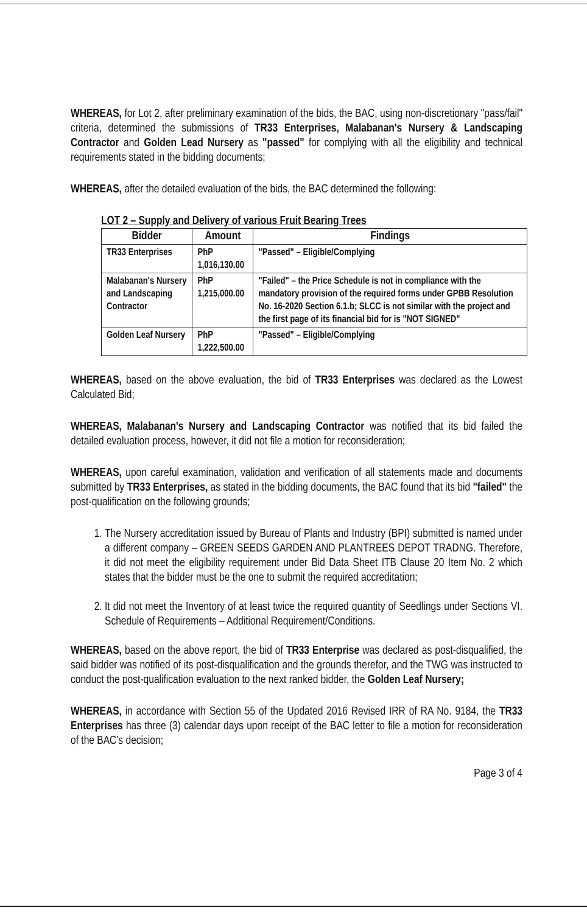WHEREAS, for Lot 2, after preliminary examination of the bids, the BAC, using non-discretionary "pass/fail" criteria, determined the submissions of TR33 Enterprises, Malabanan's Nursery & Landscaping Contractor and Golden Lead Nursery as "passed" for complying with all the eligibility and technical requirements stated in the bidding documents;
WHEREAS, after the detailed evaluation of the bids, the BAC determined the following:
LOT 2 – Supply and Delivery of various Fruit Bearing Trees
| Bidder | Amount | Findings |
| --- | --- | --- |
| TR33 Enterprises | PhP 1,016,130.00 | "Passed" – Eligible/Complying |
| Malabanan's Nursery and Landscaping Contractor | PhP 1,215,000.00 | "Failed" – the Price Schedule is not in compliance with the mandatory provision of the required forms under GPBB Resolution No. 16-2020 Section 6.1.b; SLCC is not similar with the project and the first page of its financial bid for is "NOT SIGNED" |
| Golden Leaf Nursery | PhP 1,222,500.00 | "Passed" – Eligible/Complying |
WHEREAS, based on the above evaluation, the bid of TR33 Enterprises was declared as the Lowest Calculated Bid;
WHEREAS, Malabanan's Nursery and Landscaping Contractor was notified that its bid failed the detailed evaluation process, however, it did not file a motion for reconsideration;
WHEREAS, upon careful examination, validation and verification of all statements made and documents submitted by TR33 Enterprises, as stated in the bidding documents, the BAC found that its bid "failed" the post-qualification on the following grounds;
1. The Nursery accreditation issued by Bureau of Plants and Industry (BPI) submitted is named under a different company – GREEN SEEDS GARDEN AND PLANTREES DEPOT TRADNG. Therefore, it did not meet the eligibility requirement under Bid Data Sheet ITB Clause 20 Item No. 2 which states that the bidder must be the one to submit the required accreditation;
2. It did not meet the Inventory of at least twice the required quantity of Seedlings under Sections VI. Schedule of Requirements – Additional Requirement/Conditions.
WHEREAS, based on the above report, the bid of TR33 Enterprise was declared as post-disqualified, the said bidder was notified of its post-disqualification and the grounds therefor, and the TWG was instructed to conduct the post-qualification evaluation to the next ranked bidder, the Golden Leaf Nursery;
WHEREAS, in accordance with Section 55 of the Updated 2016 Revised IRR of RA No. 9184, the TR33 Enterprises has three (3) calendar days upon receipt of the BAC letter to file a motion for reconsideration of the BAC's decision;
Page 3 of 4